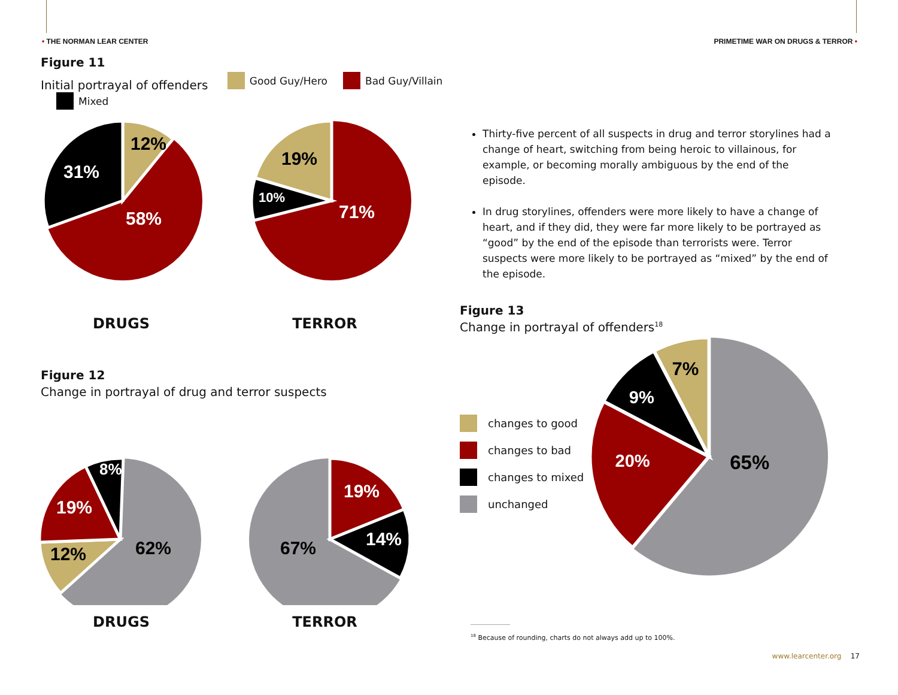• THE NORMAN LEAR CENTER PRIMETIME WAR ON DRUGS & TERROR •
Figure 11
Initial portrayal of offenders Good Guy/Hero Bad Guy/Villain Mixed
12%
31%
58%
19%
10%
71%
DRUGS TERROR
Figure 12
Change in portrayal of drug and terror suspects
8%
19%
12%
62%
19%
14%
67%
DRUGS TERROR
Thirty-five percent of all suspects in drug and terror storylines had a change of heart, switching from being heroic to villainous, for example, or becoming morally ambiguous by the end of the episode.
In drug storylines, offenders were more likely to have a change of heart, and if they did, they were far more likely to be portrayed as “good” by the end of the episode than terrorists were. Terror suspects were more likely to be portrayed as “mixed” by the end of the episode.
Figure 13
Change in portrayal of offenders<sup>18</sup>
changes to good
changes to bad
changes to mixed
unchanged
7%
9%
20%
65%
<sup>18</sup> Because of rounding, charts do not always add up to 100%.
www.learcenter.org 17